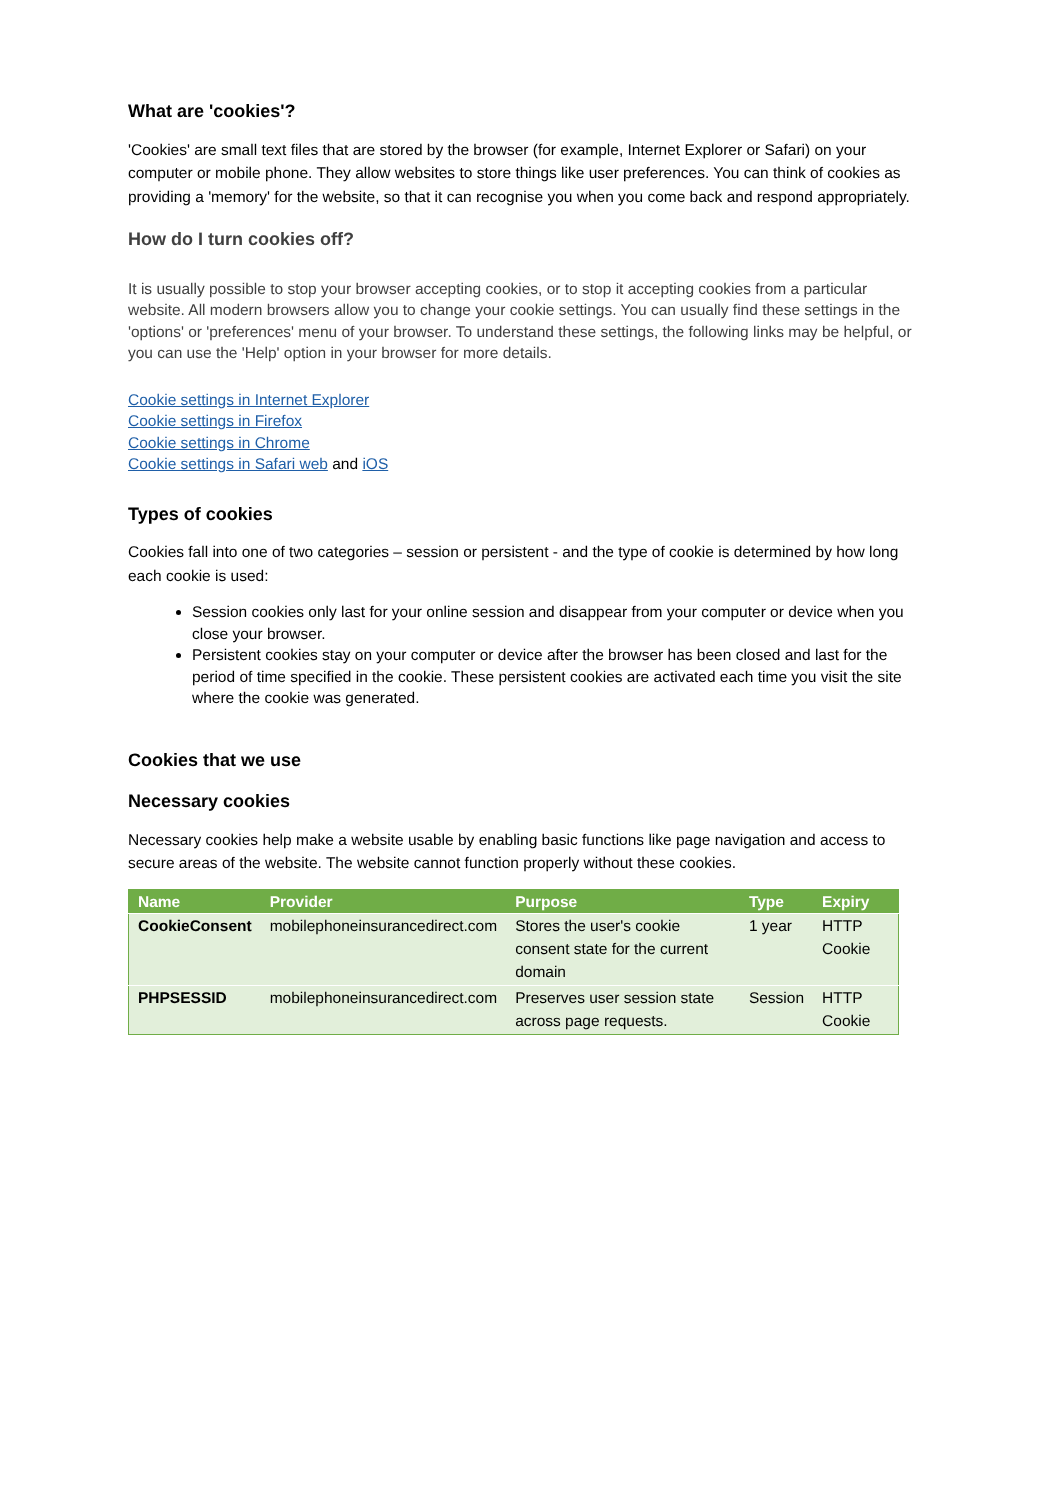What are 'cookies'?
'Cookies' are small text files that are stored by the browser (for example, Internet Explorer or Safari) on your computer or mobile phone. They allow websites to store things like user preferences. You can think of cookies as providing a 'memory' for the website, so that it can recognise you when you come back and respond appropriately.
How do I turn cookies off?
It is usually possible to stop your browser accepting cookies, or to stop it accepting cookies from a particular website. All modern browsers allow you to change your cookie settings. You can usually find these settings in the 'options' or 'preferences' menu of your browser. To understand these settings, the following links may be helpful, or you can use the 'Help' option in your browser for more details.
Cookie settings in Internet Explorer
Cookie settings in Firefox
Cookie settings in Chrome
Cookie settings in Safari web and iOS
Types of cookies
Cookies fall into one of two categories – session or persistent - and the type of cookie is determined by how long each cookie is used:
Session cookies only last for your online session and disappear from your computer or device when you close your browser.
Persistent cookies stay on your computer or device after the browser has been closed and last for the period of time specified in the cookie. These persistent cookies are activated each time you visit the site where the cookie was generated.
Cookies that we use
Necessary cookies
Necessary cookies help make a website usable by enabling basic functions like page navigation and access to secure areas of the website. The website cannot function properly without these cookies.
| Name | Provider | Purpose | Type | Expiry |
| --- | --- | --- | --- | --- |
| CookieConsent | mobilephoneinsurancedirect.com | Stores the user's cookie consent state for the current domain | 1 year | HTTP Cookie |
| PHPSESSID | mobilephoneinsurancedirect.com | Preserves user session state across page requests. | Session | HTTP Cookie |